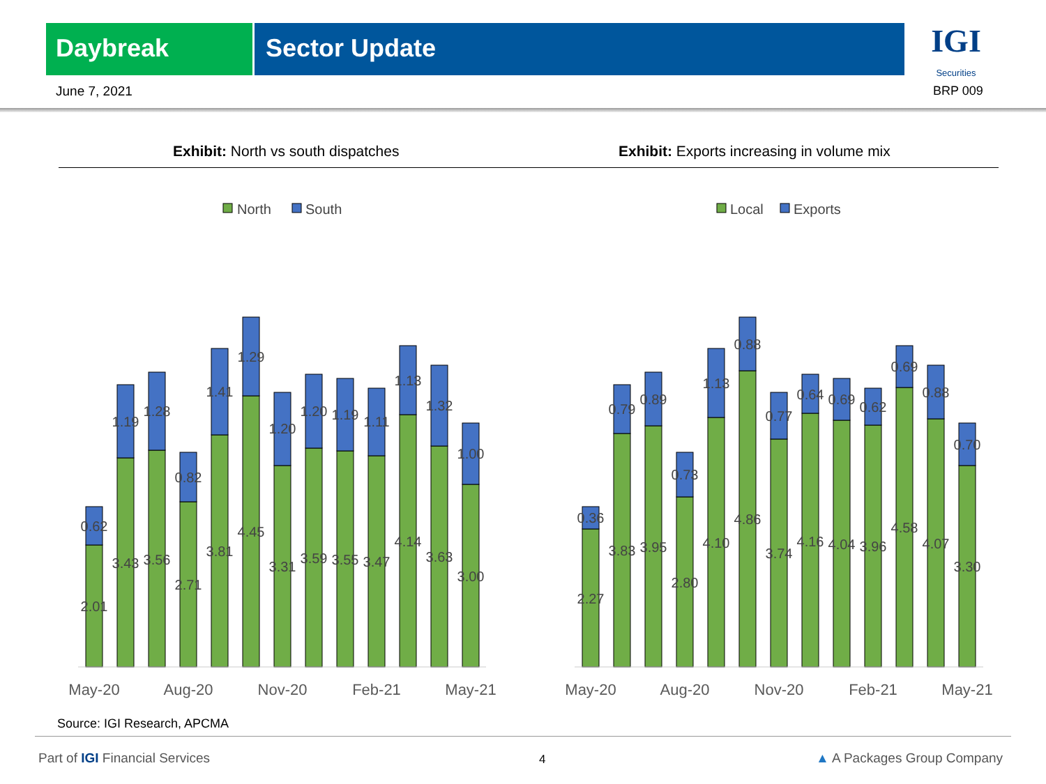Daybreak Sector Update
IGI
Securities
June 7, 2021 BRP 009
Exhibit: North vs south dispatches
Exhibit: Exports increasing in volume mix
North
South
Local
Exports
2.01
0.62
3.43
1.19
3.56
1.28
2.71
0.82
3.81
1.41
4.45
1.29
3.31
1.20
3.59
1.20
3.55
1.19
3.47
1.11
4.14
1.13
3.63
1.32
3.00
1.00
2.27
0.36
3.83
0.79
3.95
0.89
2.80
0.73
4.10
1.13
4.86
0.88
3.74
0.77
4.16
0.64
4.04
0.69
3.96
0.62
4.58
0.69
4.07
0.88
3.30
0.70
May-20
Aug-20
Nov-20
Feb-21
May-21
May-20
Aug-20
Nov-20
Feb-21
May-21
Source: IGI Research, APCMA
Part of IGI Financial Services 4 ▲ A Packages Group Company